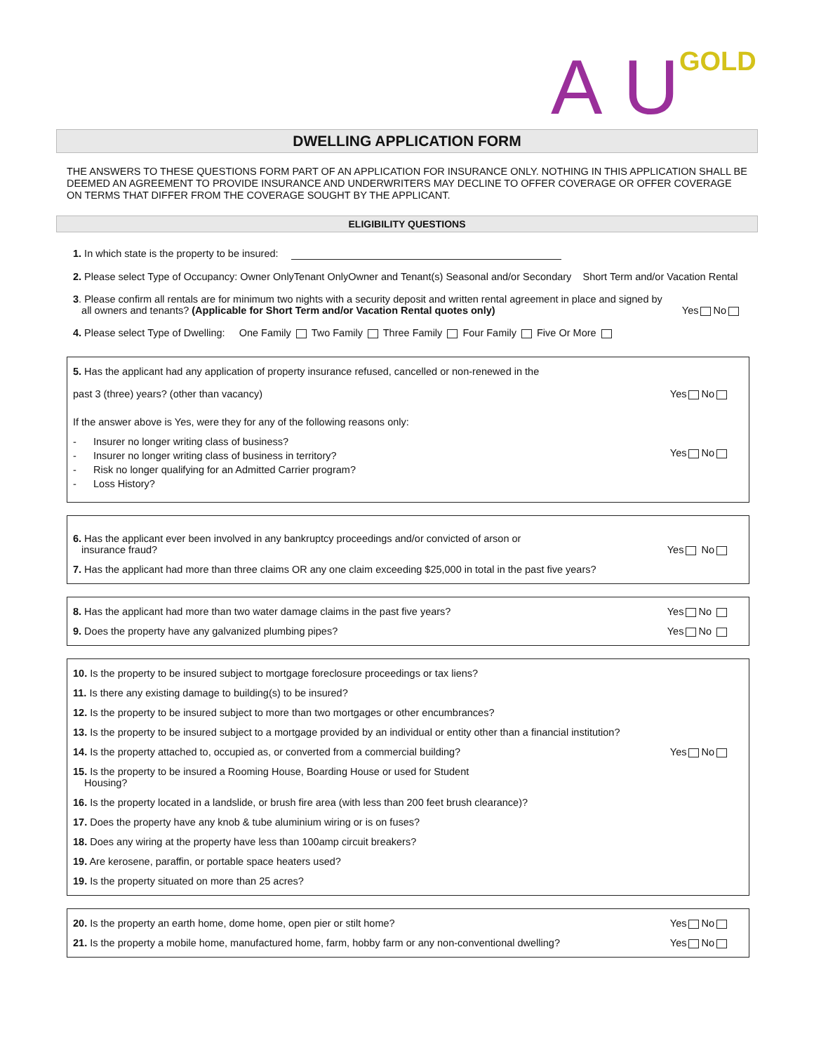AU GOLD
DWELLING APPLICATION FORM
THE ANSWERS TO THESE QUESTIONS FORM PART OF AN APPLICATION FOR INSURANCE ONLY. NOTHING IN THIS APPLICATION SHALL BE DEEMED AN AGREEMENT TO PROVIDE INSURANCE AND UNDERWRITERS MAY DECLINE TO OFFER COVERAGE OR OFFER COVERAGE ON TERMS THAT DIFFER FROM THE COVERAGE SOUGHT BY THE APPLICANT.
ELIGIBILITY QUESTIONS
1. In which state is the property to be insured:
2. Please select Type of Occupancy: Owner OnlyTenant OnlyOwner and Tenant(s) Seasonal and/or Secondary Short Term and/or Vacation Rental
3. Please confirm all rentals are for minimum two nights with a security deposit and written rental agreement in place and signed by
all owners and tenants? (Applicable for Short Term and/or Vacation Rental quotes only) Yes No
4. Please select Type of Dwelling: One Family Two Family Three Family Four Family Five Or More
5. Has the applicant had any application of property insurance refused, cancelled or non-renewed in the
past 3 (three) years? (other than vacancy) Yes No
If the answer above is Yes, were they for any of the following reasons only:
- Insurer no longer writing class of business?
- Insurer no longer writing class of business in territory?
- Risk no longer qualifying for an Admitted Carrier program?
- Loss History?
Yes No
6. Has the applicant ever been involved in any bankruptcy proceedings and/or convicted of arson or
insurance fraud? Yes No
7. Has the applicant had more than three claims OR any one claim exceeding $25,000 in total in the past five years?
8. Has the applicant had more than two water damage claims in the past five years? Yes No
9. Does the property have any galvanized plumbing pipes? Yes No
10. Is the property to be insured subject to mortgage foreclosure proceedings or tax liens?
11. Is there any existing damage to building(s) to be insured?
12. Is the property to be insured subject to more than two mortgages or other encumbrances?
13. Is the property to be insured subject to a mortgage provided by an individual or entity other than a financial institution?
14. Is the property attached to, occupied as, or converted from a commercial building? Yes No
15. Is the property to be insured a Rooming House, Boarding House or used for Student
Housing?
16. Is the property located in a landslide, or brush fire area (with less than 200 feet brush clearance)?
17. Does the property have any knob & tube aluminium wiring or is on fuses?
18. Does any wiring at the property have less than 100amp circuit breakers?
19. Are kerosene, paraffin, or portable space heaters used?
19. Is the property situated on more than 25 acres?
20. Is the property an earth home, dome home, open pier or stilt home? Yes No
21. Is the property a mobile home, manufactured home, farm, hobby farm or any non-conventional dwelling? Yes No